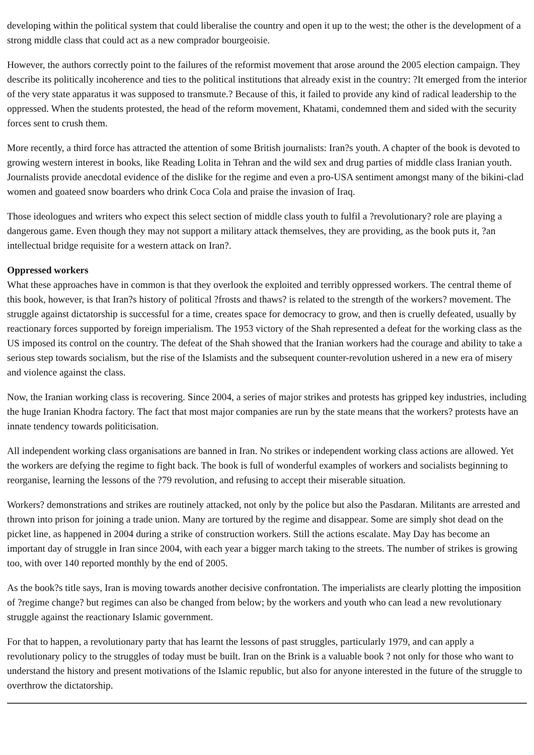developing within the political system that could liberalise the country and open it up to the west; the other is the development of a strong middle class that could act as a new comprador bourgeoisie.
However, the authors correctly point to the failures of the reformist movement that arose around the 2005 election campaign. They describe its politically incoherence and ties to the political institutions that already exist in the country: ?It emerged from the interior of the very state apparatus it was supposed to transmute.? Because of this, it failed to provide any kind of radical leadership to the oppressed. When the students protested, the head of the reform movement, Khatami, condemned them and sided with the security forces sent to crush them.
More recently, a third force has attracted the attention of some British journalists: Iran?s youth. A chapter of the book is devoted to growing western interest in books, like Reading Lolita in Tehran and the wild sex and drug parties of middle class Iranian youth. Journalists provide anecdotal evidence of the dislike for the regime and even a pro-USA sentiment amongst many of the bikini-clad women and goateed snow boarders who drink Coca Cola and praise the invasion of Iraq.
Those ideologues and writers who expect this select section of middle class youth to fulfil a ?revolutionary? role are playing a dangerous game. Even though they may not support a military attack themselves, they are providing, as the book puts it, ?an intellectual bridge requisite for a western attack on Iran?.
Oppressed workers
What these approaches have in common is that they overlook the exploited and terribly oppressed workers. The central theme of this book, however, is that Iran?s history of political ?frosts and thaws? is related to the strength of the workers? movement. The struggle against dictatorship is successful for a time, creates space for democracy to grow, and then is cruelly defeated, usually by reactionary forces supported by foreign imperialism. The 1953 victory of the Shah represented a defeat for the working class as the US imposed its control on the country. The defeat of the Shah showed that the Iranian workers had the courage and ability to take a serious step towards socialism, but the rise of the Islamists and the subsequent counter-revolution ushered in a new era of misery and violence against the class.
Now, the Iranian working class is recovering. Since 2004, a series of major strikes and protests has gripped key industries, including the huge Iranian Khodra factory. The fact that most major companies are run by the state means that the workers? protests have an innate tendency towards politicisation.
All independent working class organisations are banned in Iran. No strikes or independent working class actions are allowed. Yet the workers are defying the regime to fight back. The book is full of wonderful examples of workers and socialists beginning to reorganise, learning the lessons of the ?79 revolution, and refusing to accept their miserable situation.
Workers? demonstrations and strikes are routinely attacked, not only by the police but also the Pasdaran. Militants are arrested and thrown into prison for joining a trade union. Many are tortured by the regime and disappear. Some are simply shot dead on the picket line, as happened in 2004 during a strike of construction workers. Still the actions escalate. May Day has become an important day of struggle in Iran since 2004, with each year a bigger march taking to the streets. The number of strikes is growing too, with over 140 reported monthly by the end of 2005.
As the book?s title says, Iran is moving towards another decisive confrontation. The imperialists are clearly plotting the imposition of ?regime change? but regimes can also be changed from below; by the workers and youth who can lead a new revolutionary struggle against the reactionary Islamic government.
For that to happen, a revolutionary party that has learnt the lessons of past struggles, particularly 1979, and can apply a revolutionary policy to the struggles of today must be built. Iran on the Brink is a valuable book ? not only for those who want to understand the history and present motivations of the Islamic republic, but also for anyone interested in the future of the struggle to overthrow the dictatorship.